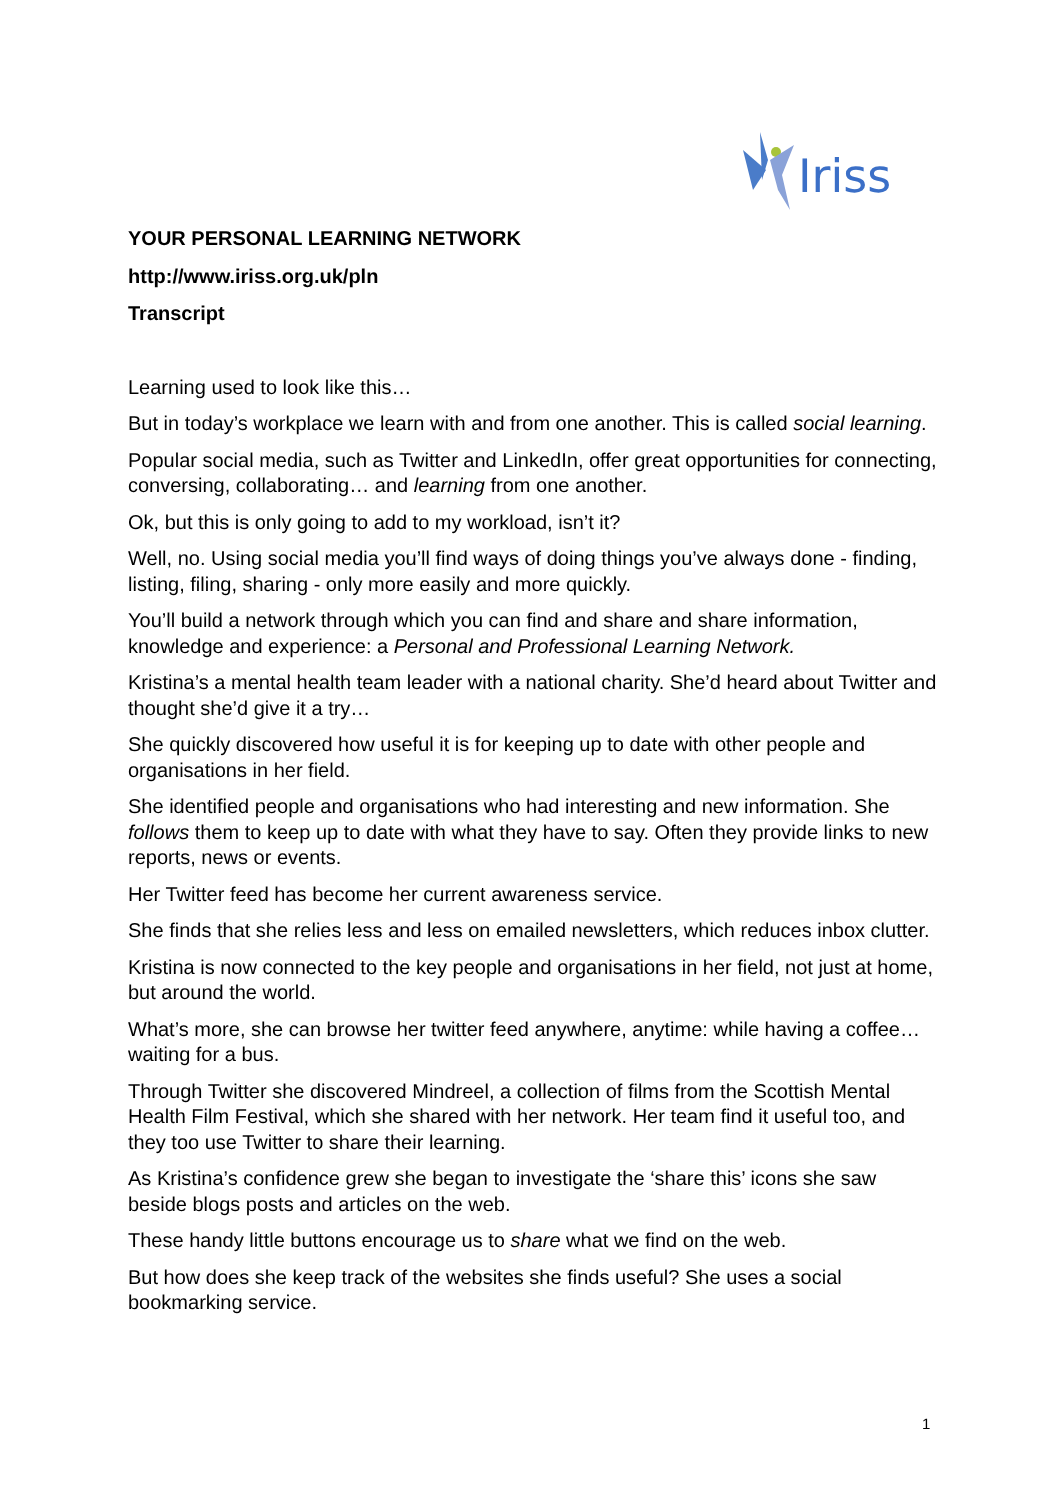Iriss
YOUR PERSONAL LEARNING NETWORK
http://www.iriss.org.uk/pln
Transcript
Learning used to look like this…
But in today’s workplace we learn with and from one another. This is called social learning.
Popular social media, such as Twitter and LinkedIn, offer great opportunities for connecting, conversing, collaborating… and learning from one another.
Ok, but this is only going to add to my workload, isn’t it?
Well, no. Using social media you’ll find ways of doing things you’ve always done - finding, listing, filing, sharing - only more easily and more quickly.
You’ll build a network through which you can find and share and share information, knowledge and experience: a Personal and Professional Learning Network.
Kristina’s a mental health team leader with a national charity. She’d heard about Twitter and thought she’d give it a try…
She quickly discovered how useful it is for keeping up to date with other people and organisations in her field.
She identified people and organisations who had interesting and new information. She follows them to keep up to date with what they have to say. Often they provide links to new reports, news or events.
Her Twitter feed has become her current awareness service.
She finds that she relies less and less on emailed newsletters, which reduces inbox clutter.
Kristina is now connected to the key people and organisations in her field, not just at home, but around the world.
What’s more, she can browse her twitter feed anywhere, anytime: while having a coffee… waiting for a bus.
Through Twitter she discovered Mindreel, a collection of films from the Scottish Mental Health Film Festival, which she shared with her network. Her team find it useful too, and they too use Twitter to share their learning.
As Kristina’s confidence grew she began to investigate the ‘share this’ icons she saw beside blogs posts and articles on the web.
These handy little buttons encourage us to share what we find on the web.
But how does she keep track of the websites she finds useful? She uses a social bookmarking service.
1